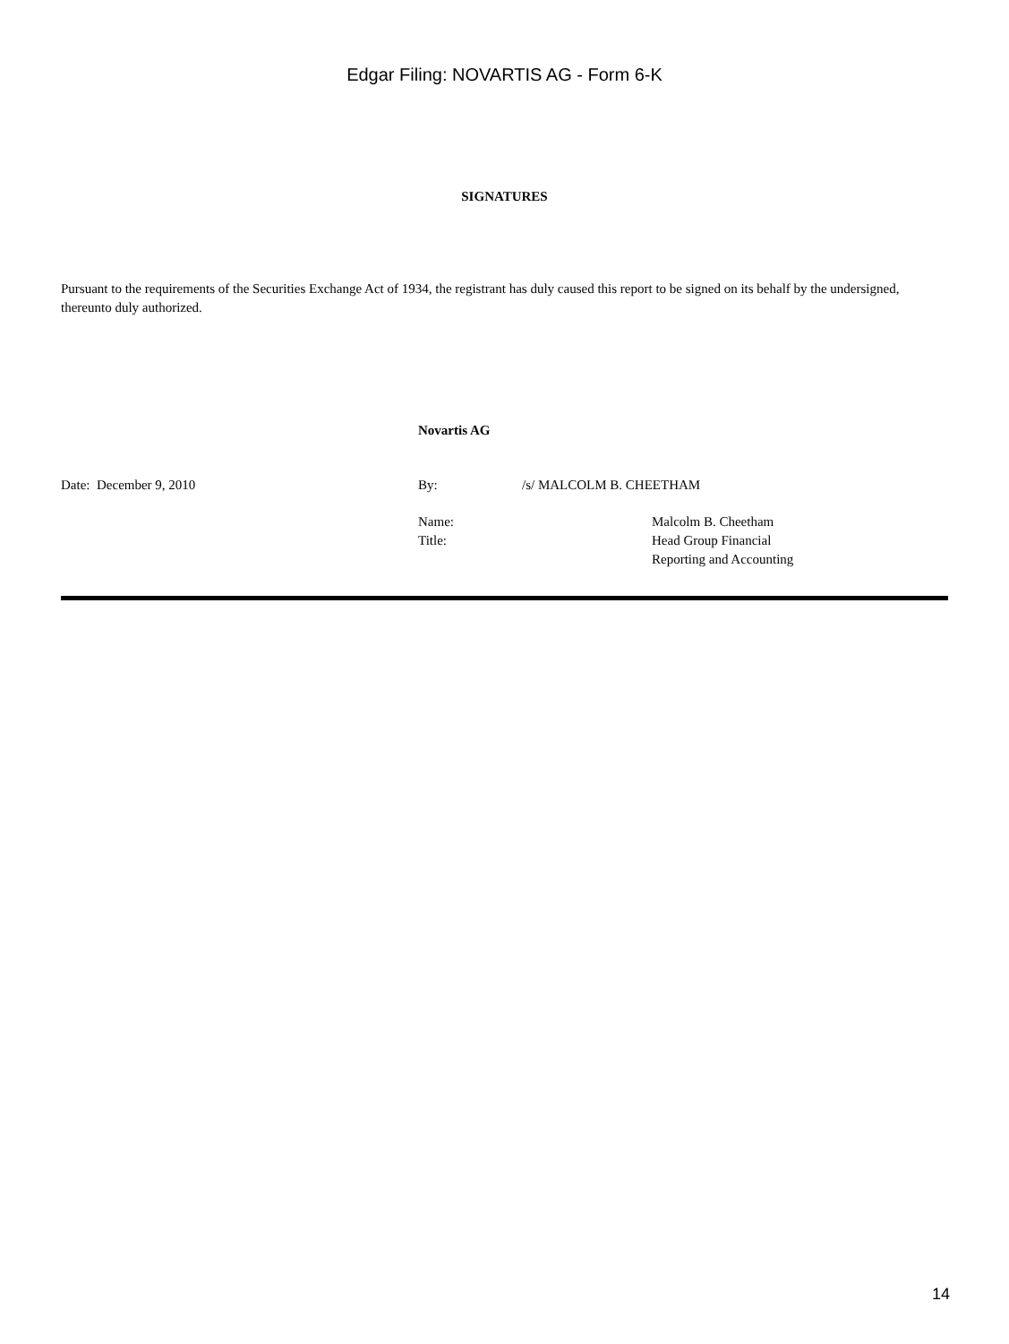Edgar Filing: NOVARTIS AG - Form 6-K
SIGNATURES
Pursuant to the requirements of the Securities Exchange Act of 1934, the registrant has duly caused this report to be signed on its behalf by the undersigned, thereunto duly authorized.
Novartis AG
Date: December 9, 2010 By: /s/ MALCOLM B. CHEETHAM
Name: Malcolm B. Cheetham
Title: Head Group Financial
Reporting and Accounting
14